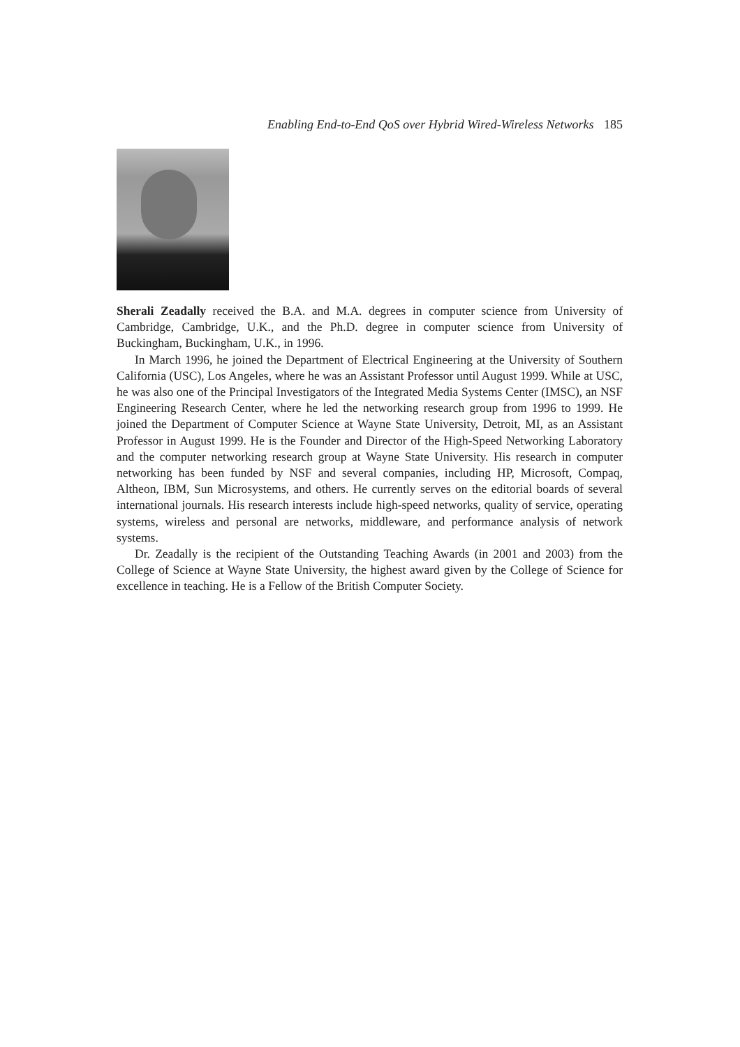Enabling End-to-End QoS over Hybrid Wired-Wireless Networks 185
Sherali Zeadally received the B.A. and M.A. degrees in computer science from University of Cambridge, Cambridge, U.K., and the Ph.D. degree in computer science from University of Buckingham, Buckingham, U.K., in 1996.
In March 1996, he joined the Department of Electrical Engineering at the University of Southern California (USC), Los Angeles, where he was an Assistant Professor until August 1999. While at USC, he was also one of the Principal Investigators of the Integrated Media Systems Center (IMSC), an NSF Engineering Research Center, where he led the networking research group from 1996 to 1999. He joined the Department of Computer Science at Wayne State University, Detroit, MI, as an Assistant Professor in August 1999. He is the Founder and Director of the High-Speed Networking Laboratory and the computer networking research group at Wayne State University. His research in computer networking has been funded by NSF and several companies, including HP, Microsoft, Compaq, Altheon, IBM, Sun Microsystems, and others. He currently serves on the editorial boards of several international journals. His research interests include high-speed networks, quality of service, operating systems, wireless and personal are networks, middleware, and performance analysis of network systems.
Dr. Zeadally is the recipient of the Outstanding Teaching Awards (in 2001 and 2003) from the College of Science at Wayne State University, the highest award given by the College of Science for excellence in teaching. He is a Fellow of the British Computer Society.